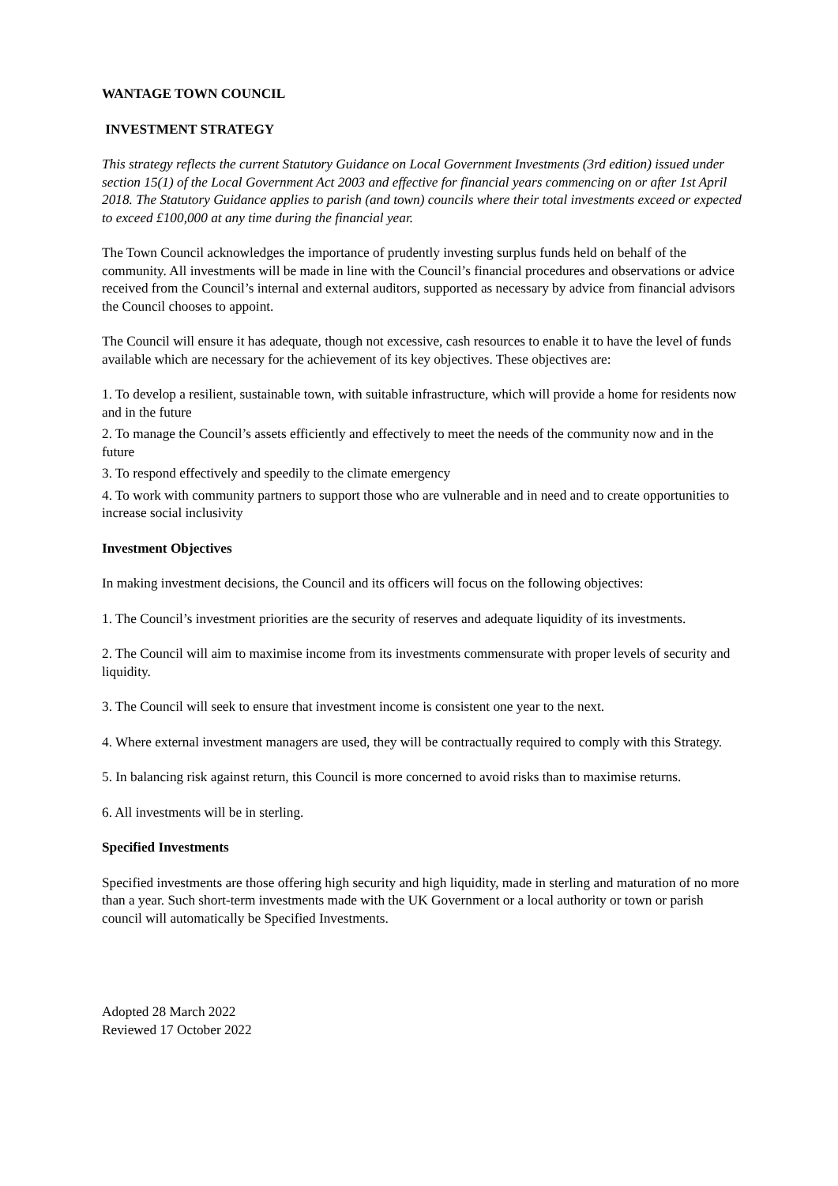WANTAGE TOWN COUNCIL
INVESTMENT STRATEGY
This strategy reflects the current Statutory Guidance on Local Government Investments (3rd edition) issued under section 15(1) of the Local Government Act 2003 and effective for financial years commencing on or after 1st April 2018. The Statutory Guidance applies to parish (and town) councils where their total investments exceed or expected to exceed £100,000 at any time during the financial year.
The Town Council acknowledges the importance of prudently investing surplus funds held on behalf of the community. All investments will be made in line with the Council’s financial procedures and observations or advice received from the Council’s internal and external auditors, supported as necessary by advice from financial advisors the Council chooses to appoint.
The Council will ensure it has adequate, though not excessive, cash resources to enable it to have the level of funds available which are necessary for the achievement of its key objectives. These objectives are:
1. To develop a resilient, sustainable town, with suitable infrastructure, which will provide a home for residents now and in the future
2. To manage the Council’s assets efficiently and effectively to meet the needs of the community now and in the future
3. To respond effectively and speedily to the climate emergency
4. To work with community partners to support those who are vulnerable and in need and to create opportunities to increase social inclusivity
Investment Objectives
In making investment decisions, the Council and its officers will focus on the following objectives:
1. The Council’s investment priorities are the security of reserves and adequate liquidity of its investments.
2. The Council will aim to maximise income from its investments commensurate with proper levels of security and liquidity.
3. The Council will seek to ensure that investment income is consistent one year to the next.
4. Where external investment managers are used, they will be contractually required to comply with this Strategy.
5. In balancing risk against return, this Council is more concerned to avoid risks than to maximise returns.
6. All investments will be in sterling.
Specified Investments
Specified investments are those offering high security and high liquidity, made in sterling and maturation of no more than a year. Such short-term investments made with the UK Government or a local authority or town or parish council will automatically be Specified Investments.
Adopted 28 March 2022
Reviewed 17 October 2022